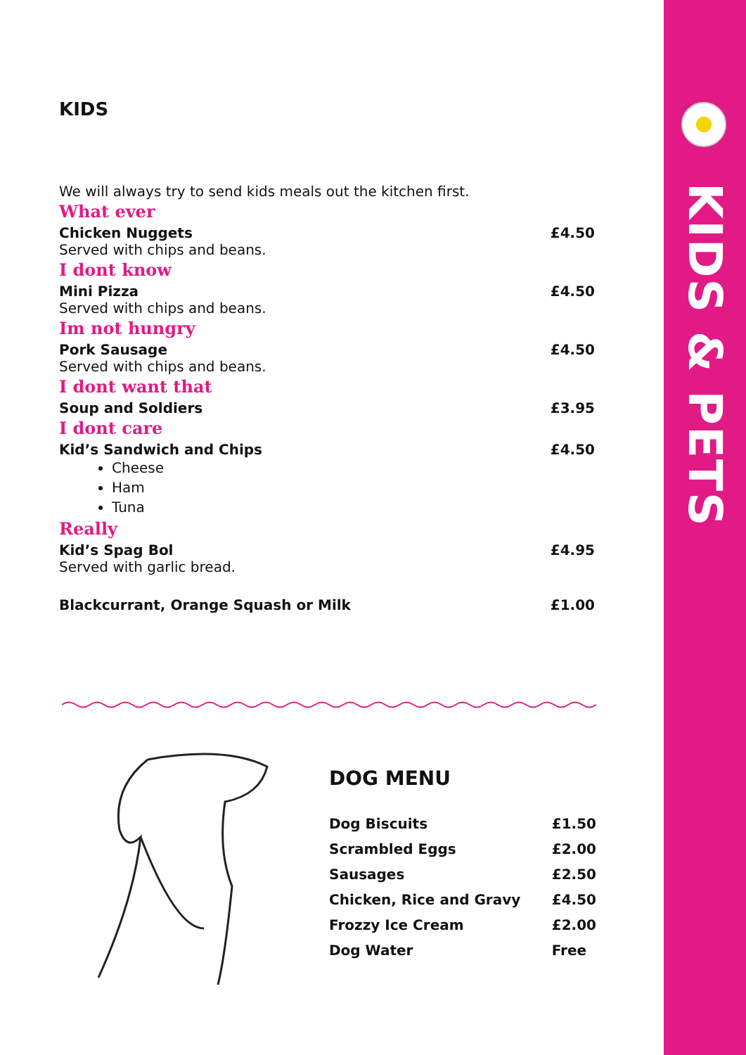KIDS & PETS
KIDS
We will always try to send kids meals out the kitchen first.
What ever
Chicken Nuggets £4.50
Served with chips and beans.
I dont know
Mini Pizza £4.50
Served with chips and beans.
Im not hungry
Pork Sausage £4.50
Served with chips and beans.
I dont want that
Soup and Soldiers £3.95
I dont care
Kid’s Sandwich and Chips £4.50
Cheese
Ham
Tuna
Really
Kid’s Spag Bol £4.95
Served with garlic bread.
Blackcurrant, Orange Squash or Milk £1.00
DOG MENU
| Dog Biscuits | £1.50 |
| Scrambled Eggs | £2.00 |
| Sausages | £2.50 |
| Chicken, Rice and Gravy | £4.50 |
| Frozzy Ice Cream | £2.00 |
| Dog Water | Free |